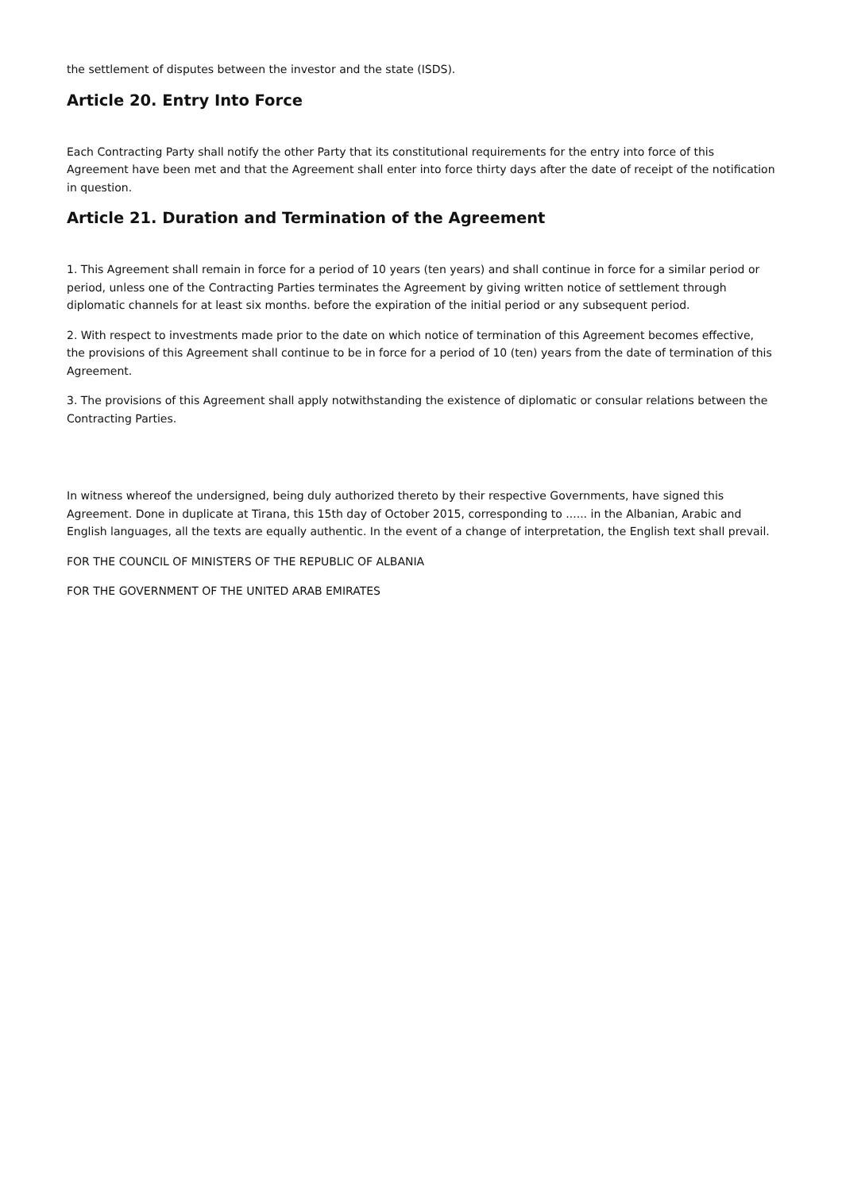the settlement of disputes between the investor and the state (ISDS).
Article 20. Entry Into Force
Each Contracting Party shall notify the other Party that its constitutional requirements for the entry into force of this Agreement have been met and that the Agreement shall enter into force thirty days after the date of receipt of the notification in question.
Article 21. Duration and Termination of the Agreement
1. This Agreement shall remain in force for a period of 10 years (ten years) and shall continue in force for a similar period or period, unless one of the Contracting Parties terminates the Agreement by giving written notice of settlement through diplomatic channels for at least six months. before the expiration of the initial period or any subsequent period.
2. With respect to investments made prior to the date on which notice of termination of this Agreement becomes effective, the provisions of this Agreement shall continue to be in force for a period of 10 (ten) years from the date of termination of this Agreement.
3. The provisions of this Agreement shall apply notwithstanding the existence of diplomatic or consular relations between the Contracting Parties.
In witness whereof the undersigned, being duly authorized thereto by their respective Governments, have signed this Agreement. Done in duplicate at Tirana, this 15th day of October 2015, corresponding to ...... in the Albanian, Arabic and English languages, all the texts are equally authentic. In the event of a change of interpretation, the English text shall prevail.
FOR THE COUNCIL OF MINISTERS OF THE REPUBLIC OF ALBANIA
FOR THE GOVERNMENT OF THE UNITED ARAB EMIRATES